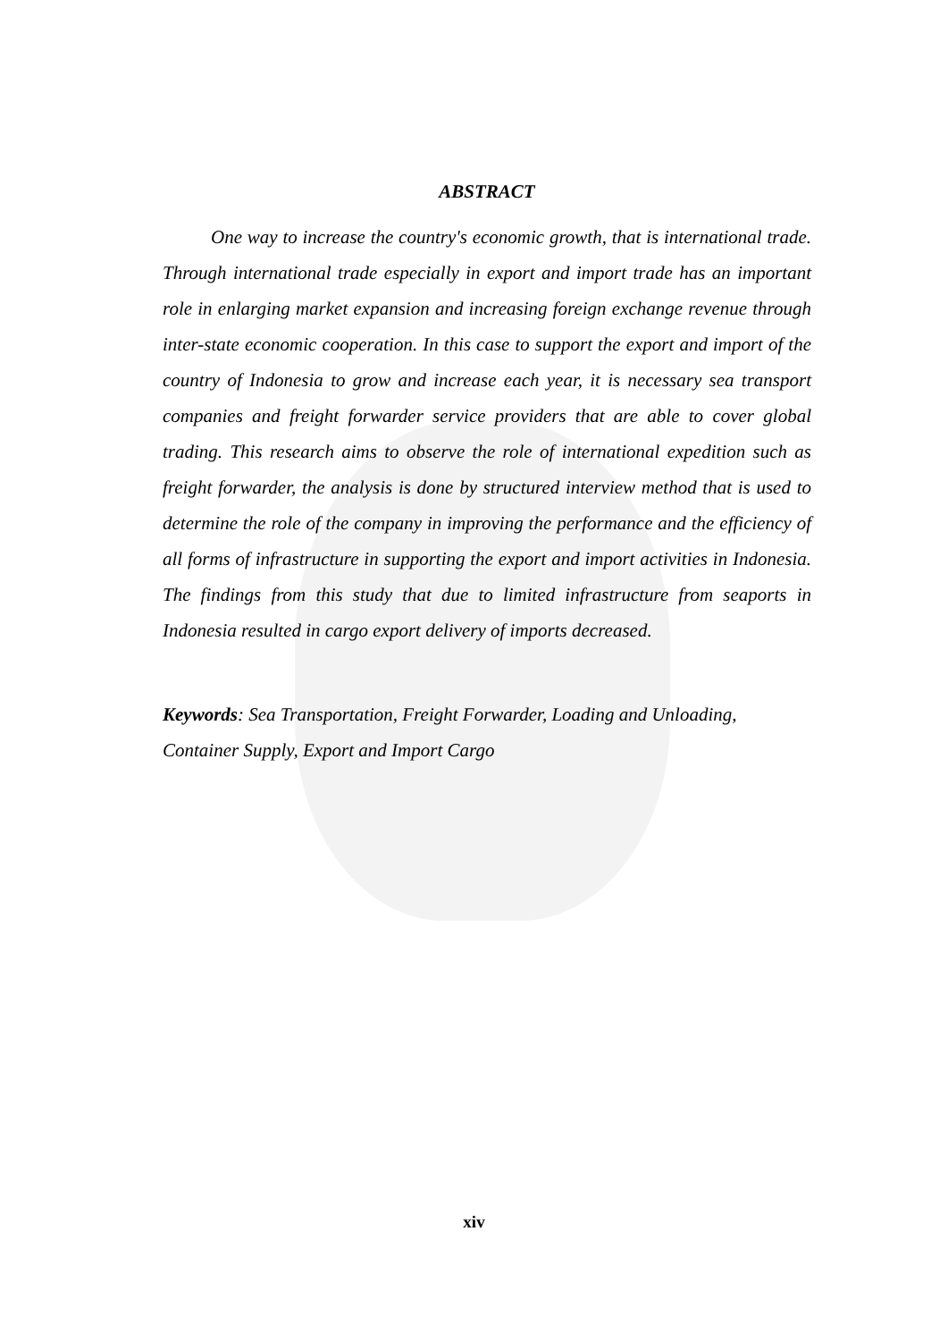ABSTRACT
One way to increase the country's economic growth, that is international trade. Through international trade especially in export and import trade has an important role in enlarging market expansion and increasing foreign exchange revenue through inter-state economic cooperation. In this case to support the export and import of the country of Indonesia to grow and increase each year, it is necessary sea transport companies and freight forwarder service providers that are able to cover global trading. This research aims to observe the role of international expedition such as freight forwarder, the analysis is done by structured interview method that is used to determine the role of the company in improving the performance and the efficiency of all forms of infrastructure in supporting the export and import activities in Indonesia. The findings from this study that due to limited infrastructure from seaports in Indonesia resulted in cargo export delivery of imports decreased.
Keywords: Sea Transportation, Freight Forwarder, Loading and Unloading, Container Supply, Export and Import Cargo
xiv